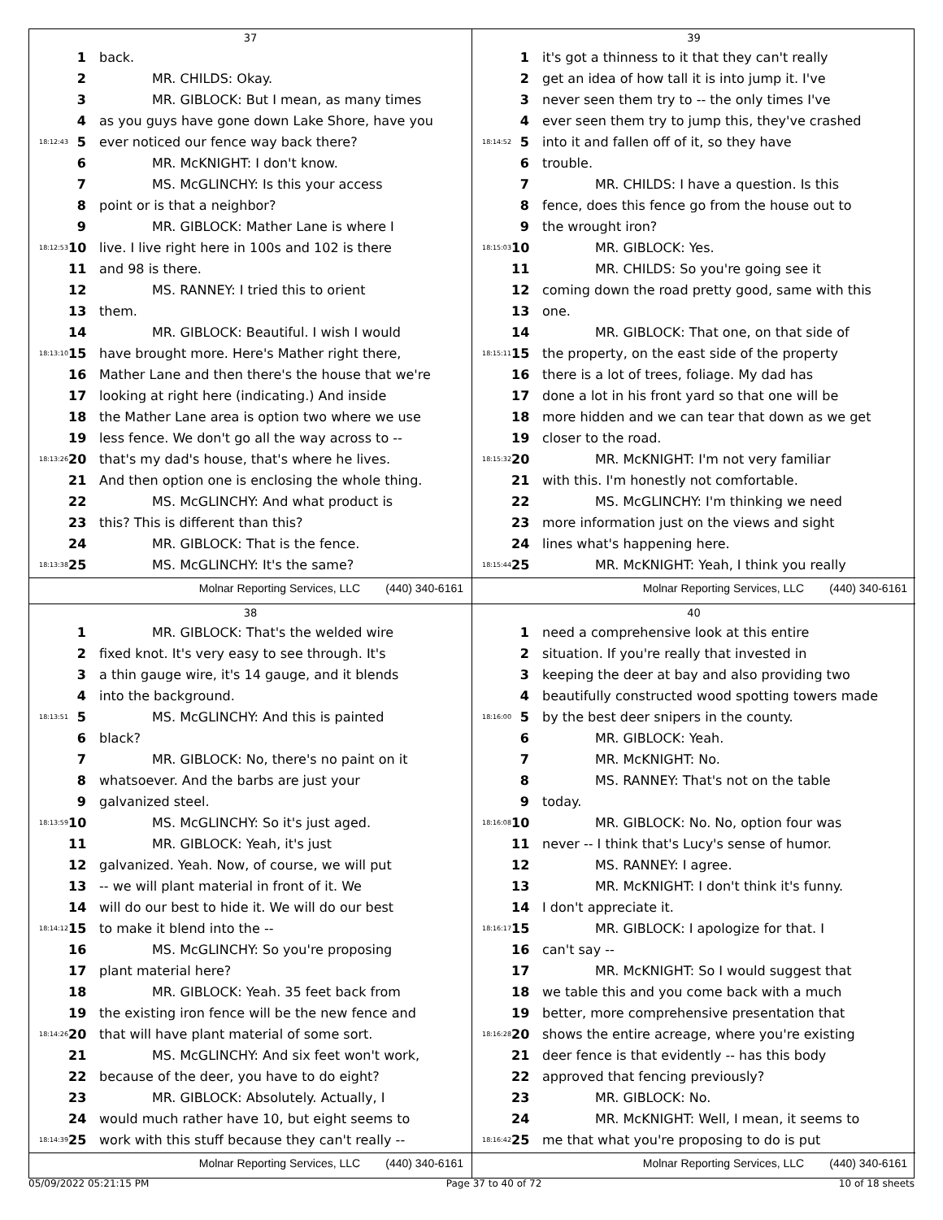37
1 back.
2 MR. CHILDS: Okay.
3 MR. GIBLOCK: But I mean, as many times
4 as you guys have gone down Lake Shore, have you
18:12:43 5 ever noticed our fence way back there?
6 MR. McKNIGHT: I don't know.
7 MS. McGLINCHY: Is this your access
8 point or is that a neighbor?
9 MR. GIBLOCK: Mather Lane is where I
18:12:53 10 live. I live right here in 100s and 102 is there
11 and 98 is there.
12 MS. RANNEY: I tried this to orient
13 them.
14 MR. GIBLOCK: Beautiful. I wish I would
18:13:10 15 have brought more. Here's Mather right there,
16 Mather Lane and then there's the house that we're
17 looking at right here (indicating.) And inside
18 the Mather Lane area is option two where we use
19 less fence. We don't go all the way across to --
18:13:26 20 that's my dad's house, that's where he lives.
21 And then option one is enclosing the whole thing.
22 MS. McGLINCHY: And what product is
23 this? This is different than this?
24 MR. GIBLOCK: That is the fence.
18:13:38 25 MS. McGLINCHY: It's the same?
Molnar Reporting Services, LLC (440) 340-6161
39
1 it's got a thinness to it that they can't really
2 get an idea of how tall it is into jump it. I've
3 never seen them try to -- the only times I've
4 ever seen them try to jump this, they've crashed
18:14:52 5 into it and fallen off of it, so they have
6 trouble.
7 MR. CHILDS: I have a question. Is this
8 fence, does this fence go from the house out to
9 the wrought iron?
18:15:03 10 MR. GIBLOCK: Yes.
11 MR. CHILDS: So you're going see it
12 coming down the road pretty good, same with this
13 one.
14 MR. GIBLOCK: That one, on that side of
18:15:11 15 the property, on the east side of the property
16 there is a lot of trees, foliage. My dad has
17 done a lot in his front yard so that one will be
18 more hidden and we can tear that down as we get
19 closer to the road.
18:15:32 20 MR. McKNIGHT: I'm not very familiar
21 with this. I'm honestly not comfortable.
22 MS. McGLINCHY: I'm thinking we need
23 more information just on the views and sight
24 lines what's happening here.
18:15:44 25 MR. McKNIGHT: Yeah, I think you really
Molnar Reporting Services, LLC (440) 340-6161
38
1 MR. GIBLOCK: That's the welded wire
2 fixed knot. It's very easy to see through. It's
3 a thin gauge wire, it's 14 gauge, and it blends
4 into the background.
18:13:51 5 MS. McGLINCHY: And this is painted
6 black?
7 MR. GIBLOCK: No, there's no paint on it
8 whatsoever. And the barbs are just your
9 galvanized steel.
18:13:59 10 MS. McGLINCHY: So it's just aged.
11 MR. GIBLOCK: Yeah, it's just
12 galvanized. Yeah. Now, of course, we will put
13 -- we will plant material in front of it. We
14 will do our best to hide it. We will do our best
18:14:12 15 to make it blend into the --
16 MS. McGLINCHY: So you're proposing
17 plant material here?
18 MR. GIBLOCK: Yeah. 35 feet back from
19 the existing iron fence will be the new fence and
18:14:26 20 that will have plant material of some sort.
21 MS. McGLINCHY: And six feet won't work,
22 because of the deer, you have to do eight?
23 MR. GIBLOCK: Absolutely. Actually, I
24 would much rather have 10, but eight seems to
18:14:39 25 work with this stuff because they can't really --
Molnar Reporting Services, LLC (440) 340-6161
40
1 need a comprehensive look at this entire
2 situation. If you're really that invested in
3 keeping the deer at bay and also providing two
4 beautifully constructed wood spotting towers made
18:16:00 5 by the best deer snipers in the county.
6 MR. GIBLOCK: Yeah.
7 MR. McKNIGHT: No.
8 MS. RANNEY: That's not on the table
9 today.
18:16:08 10 MR. GIBLOCK: No. No, option four was
11 never -- I think that's Lucy's sense of humor.
12 MS. RANNEY: I agree.
13 MR. McKNIGHT: I don't think it's funny.
14 I don't appreciate it.
18:16:17 15 MR. GIBLOCK: I apologize for that. I
16 can't say --
17 MR. McKNIGHT: So I would suggest that
18 we table this and you come back with a much
19 better, more comprehensive presentation that
18:16:28 20 shows the entire acreage, where you're existing
21 deer fence is that evidently -- has this body
22 approved that fencing previously?
23 MR. GIBLOCK: No.
24 MR. McKNIGHT: Well, I mean, it seems to
18:16:42 25 me that what you're proposing to do is put
Molnar Reporting Services, LLC (440) 340-6161
05/09/2022 05:21:15 PM Page 37 to 40 of 72 10 of 18 sheets